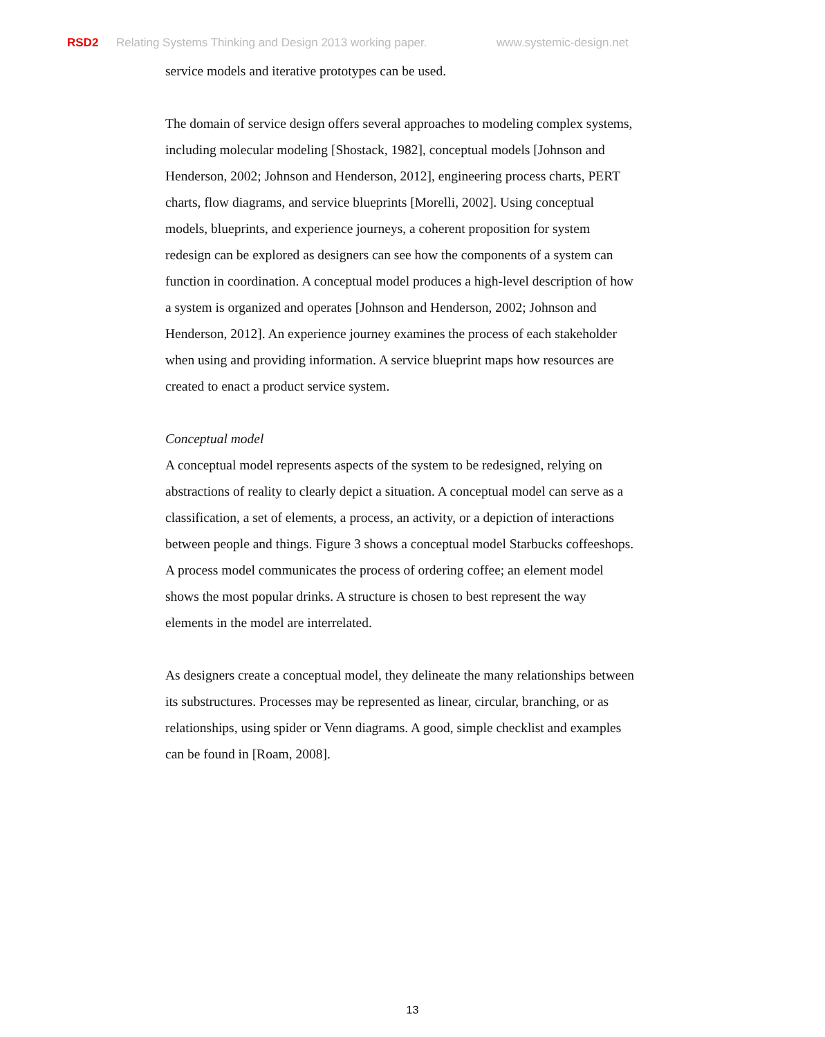RSD2 Relating Systems Thinking and Design 2013 working paper. www.systemic-design.net
service models and iterative prototypes can be used.
The domain of service design offers several approaches to modeling complex systems, including molecular modeling [Shostack, 1982], conceptual models [Johnson and Henderson, 2002; Johnson and Henderson, 2012], engineering process charts, PERT charts, flow diagrams, and service blueprints [Morelli, 2002]. Using conceptual models, blueprints, and experience journeys, a coherent proposition for system redesign can be explored as designers can see how the components of a system can function in coordination. A conceptual model produces a high-level description of how a system is organized and operates [Johnson and Henderson, 2002; Johnson and Henderson, 2012]. An experience journey examines the process of each stakeholder when using and providing information. A service blueprint maps how resources are created to enact a product service system.
Conceptual model
A conceptual model represents aspects of the system to be redesigned, relying on abstractions of reality to clearly depict a situation. A conceptual model can serve as a classification, a set of elements, a process, an activity, or a depiction of interactions between people and things. Figure 3 shows a conceptual model Starbucks coffeeshops. A process model communicates the process of ordering coffee; an element model shows the most popular drinks. A structure is chosen to best represent the way elements in the model are interrelated.
As designers create a conceptual model, they delineate the many relationships between its substructures. Processes may be represented as linear, circular, branching, or as relationships, using spider or Venn diagrams. A good, simple checklist and examples can be found in [Roam, 2008].
13